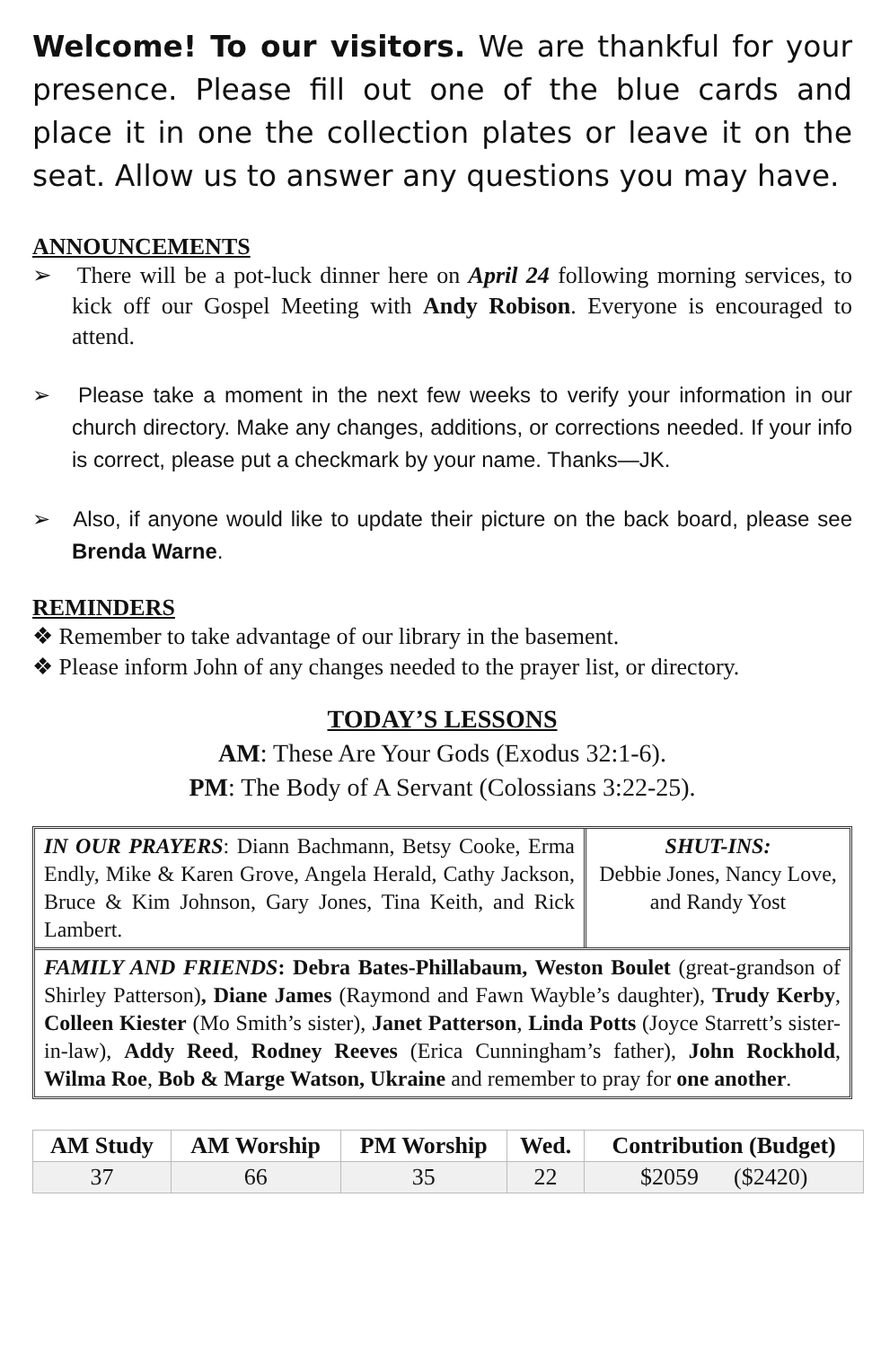Welcome! To our visitors. We are thankful for your presence. Please fill out one of the blue cards and place it in one the collection plates or leave it on the seat. Allow us to answer any questions you may have.
ANNOUNCEMENTS
➢ There will be a pot-luck dinner here on April 24 following morning services, to kick off our Gospel Meeting with Andy Robison. Everyone is encouraged to attend.
➢ Please take a moment in the next few weeks to verify your information in our church directory. Make any changes, additions, or corrections needed. If your info is correct, please put a checkmark by your name. Thanks—JK.
➢ Also, if anyone would like to update their picture on the back board, please see Brenda Warne.
REMINDERS
❖ Remember to take advantage of our library in the basement.
❖ Please inform John of any changes needed to the prayer list, or directory.
TODAY’S LESSONS
AM: These Are Your Gods (Exodus 32:1-6).
PM: The Body of A Servant (Colossians 3:22-25).
IN OUR PRAYERS: Diann Bachmann, Betsy Cooke, Erma Endly, Mike & Karen Grove, Angela Herald, Cathy Jackson, Bruce & Kim Johnson, Gary Jones, Tina Keith, and Rick Lambert.
SHUT-INS:
Debbie Jones, Nancy Love, and Randy Yost
FAMILY AND FRIENDS: Debra Bates-Phillabaum, Weston Boulet (great-grandson of Shirley Patterson), Diane James (Raymond and Fawn Wayble’s daughter), Trudy Kerby, Colleen Kiester (Mo Smith’s sister), Janet Patterson, Linda Potts (Joyce Starrett’s sister-in-law), Addy Reed, Rodney Reeves (Erica Cunningham’s father), John Rockhold, Wilma Roe, Bob & Marge Watson, Ukraine and remember to pray for one another.
| AM Study | AM Worship | PM Worship | Wed. | Contribution (Budget) |
| --- | --- | --- | --- | --- |
| 37 | 66 | 35 | 22 | $2059 ($2420) |